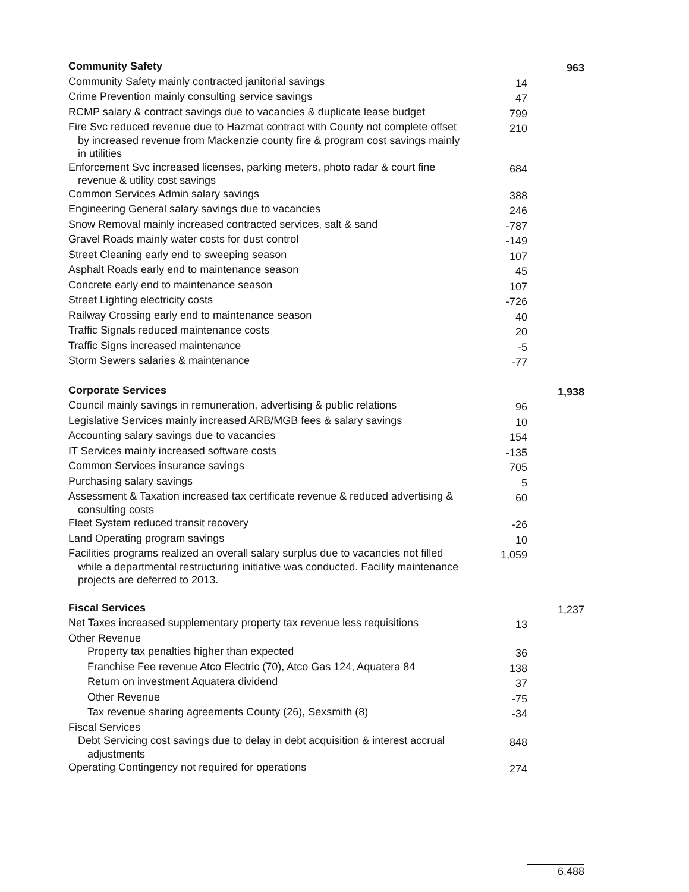| Community Safety | | 963 |
| Community Safety mainly contracted janitorial savings | 14 | |
| Crime Prevention mainly consulting service savings | 47 | |
| RCMP salary & contract savings due to vacancies & duplicate lease budget | 799 | |
| Fire Svc reduced revenue due to Hazmat contract with County not complete offset by increased revenue from Mackenzie county fire & program cost savings mainly in utilities | 210 | |
| Enforcement Svc increased licenses, parking meters, photo radar & court fine revenue & utility cost savings | 684 | |
| Common Services Admin salary savings | 388 | |
| Engineering General salary savings due to vacancies | 246 | |
| Snow Removal mainly increased contracted services, salt & sand | -787 | |
| Gravel Roads mainly water costs for dust control | -149 | |
| Street Cleaning early end to sweeping season | 107 | |
| Asphalt Roads early end to maintenance season | 45 | |
| Concrete early end to maintenance season | 107 | |
| Street Lighting electricity costs | -726 | |
| Railway Crossing early end to maintenance season | 40 | |
| Traffic Signals reduced maintenance costs | 20 | |
| Traffic Signs increased maintenance | -5 | |
| Storm Sewers salaries & maintenance | -77 | |
| Corporate Services | | 1,938 |
| Council mainly savings in remuneration, advertising & public relations | 96 | |
| Legislative Services mainly increased ARB/MGB fees & salary savings | 10 | |
| Accounting salary savings due to vacancies | 154 | |
| IT Services mainly increased software costs | -135 | |
| Common Services insurance savings | 705 | |
| Purchasing salary savings | 5 | |
| Assessment & Taxation increased tax certificate revenue & reduced advertising & consulting costs | 60 | |
| Fleet System reduced transit recovery | -26 | |
| Land Operating program savings | 10 | |
| Facilities programs realized an overall salary surplus due to vacancies not filled while a departmental restructuring initiative was conducted. Facility maintenance projects are deferred to 2013. | 1,059 | |
| Fiscal Services | | 1,237 |
| Net Taxes increased supplementary property tax revenue less requisitions | 13 | |
| Other Revenue | | |
| Property tax penalties higher than expected | 36 | |
| Franchise Fee revenue Atco Electric (70), Atco Gas 124, Aquatera 84 | 138 | |
| Return on investment Aquatera dividend | 37 | |
| Other Revenue | -75 | |
| Tax revenue sharing agreements County (26), Sexsmith (8) | -34 | |
| Fiscal Services | | |
| Debt Servicing cost savings due to delay in debt acquisition & interest accrual adjustments | 848 | |
| Operating Contingency not required for operations | 274 | |
| | | 6,488 |